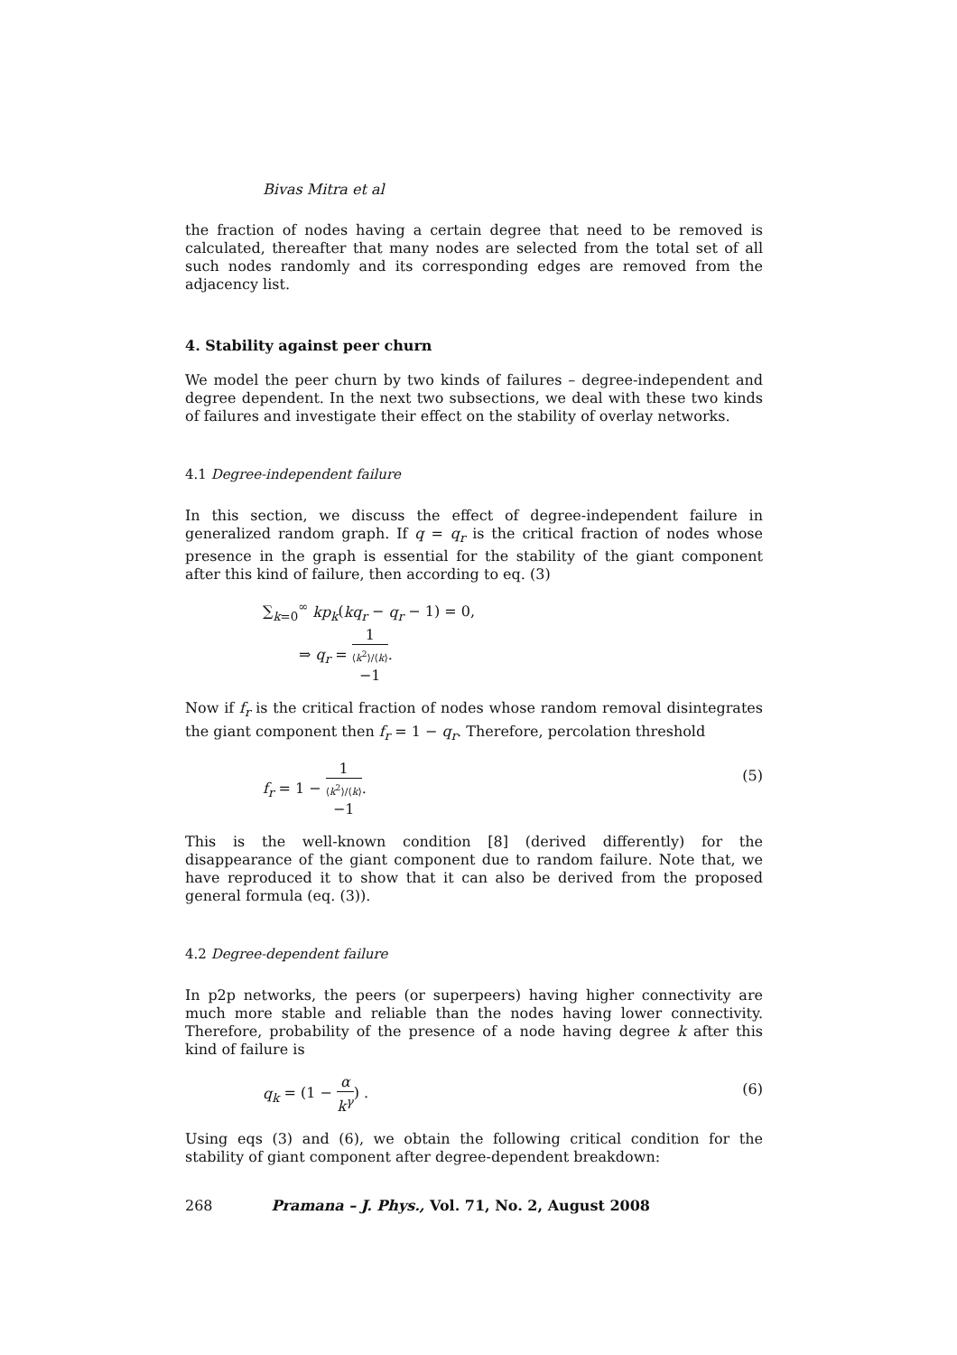Bivas Mitra et al
the fraction of nodes having a certain degree that need to be removed is calculated, thereafter that many nodes are selected from the total set of all such nodes randomly and its corresponding edges are removed from the adjacency list.
4. Stability against peer churn
We model the peer churn by two kinds of failures – degree-independent and degree dependent. In the next two subsections, we deal with these two kinds of failures and investigate their effect on the stability of overlay networks.
4.1 Degree-independent failure
In this section, we discuss the effect of degree-independent failure in generalized random graph. If q = q<sub>r</sub> is the critical fraction of nodes whose presence in the graph is essential for the stability of the giant component after this kind of failure, then according to eq. (3)
∑<sub>k=0</sub><sup>∞</sup> kp<sub>k</sub>(kq<sub>r</sub> − q<sub>r</sub> − 1) = 0,
⇒ q<sub>r</sub> = 1 ⟨k<sup>2</sup>⟩/⟨k⟩
−1.
Now if f<sub>r</sub> is the critical fraction of nodes whose random removal disintegrates the giant component then f<sub>r</sub> = 1 − q<sub>r</sub>. Therefore, percolation threshold
f<sub>r</sub> = 1 − 1 ⟨k<sup>2</sup>⟩/⟨k⟩
−1.
(5)
This is the well-known condition [8] (derived differently) for the disappearance of the giant component due to random failure. Note that, we have reproduced it to show that it can also be derived from the proposed general formula (eq. (3)).
4.2 Degree-dependent failure
In p2p networks, the peers (or superpeers) having higher connectivity are much more stable and reliable than the nodes having lower connectivity. Therefore, probability of the presence of a node having degree k after this kind of failure is
q<sub>k</sub> = (1 − α k<sup>γ</sup>) .
(6)
Using eqs (3) and (6), we obtain the following critical condition for the stability of giant component after degree-dependent breakdown:
268 Pramana – J. Phys., Vol. 71, No. 2, August 2008